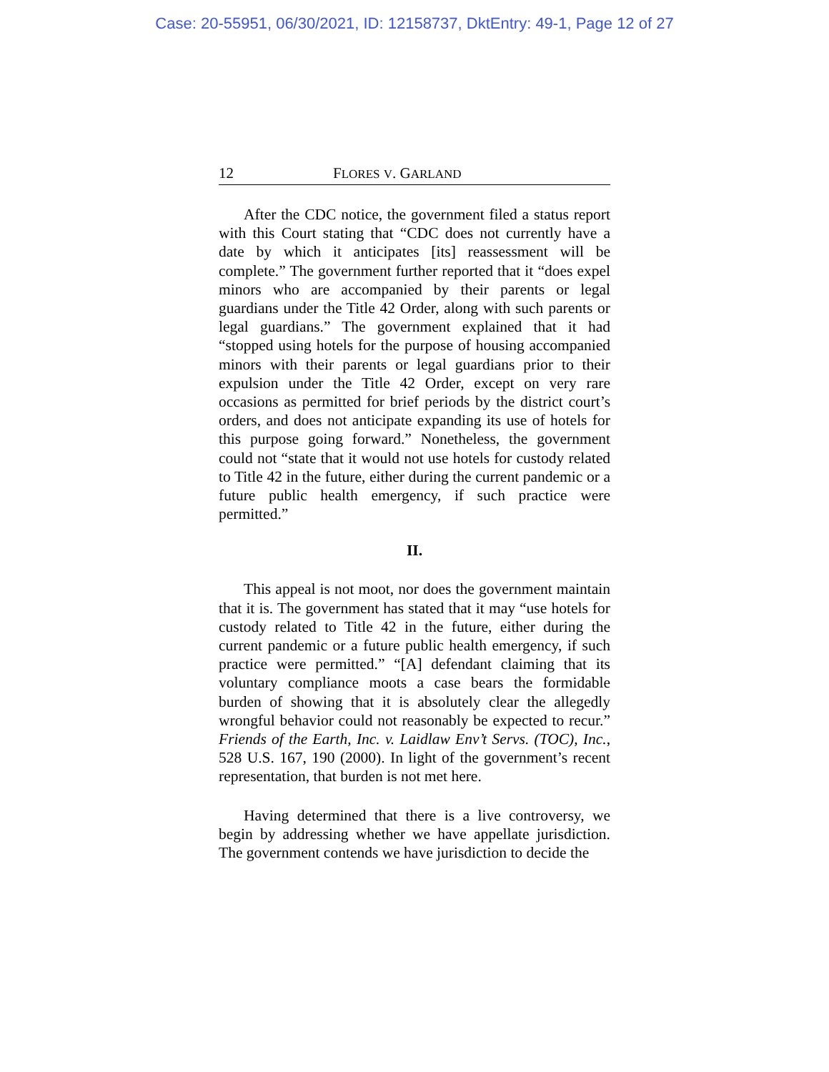Case: 20-55951, 06/30/2021, ID: 12158737, DktEntry: 49-1, Page 12 of 27
12 FLORES V. GARLAND
After the CDC notice, the government filed a status report with this Court stating that “CDC does not currently have a date by which it anticipates [its] reassessment will be complete.” The government further reported that it “does expel minors who are accompanied by their parents or legal guardians under the Title 42 Order, along with such parents or legal guardians.” The government explained that it had “stopped using hotels for the purpose of housing accompanied minors with their parents or legal guardians prior to their expulsion under the Title 42 Order, except on very rare occasions as permitted for brief periods by the district court’s orders, and does not anticipate expanding its use of hotels for this purpose going forward.” Nonetheless, the government could not “state that it would not use hotels for custody related to Title 42 in the future, either during the current pandemic or a future public health emergency, if such practice were permitted.”
II.
This appeal is not moot, nor does the government maintain that it is. The government has stated that it may “use hotels for custody related to Title 42 in the future, either during the current pandemic or a future public health emergency, if such practice were permitted.” “[A] defendant claiming that its voluntary compliance moots a case bears the formidable burden of showing that it is absolutely clear the allegedly wrongful behavior could not reasonably be expected to recur.” Friends of the Earth, Inc. v. Laidlaw Env’t Servs. (TOC), Inc., 528 U.S. 167, 190 (2000). In light of the government’s recent representation, that burden is not met here.
Having determined that there is a live controversy, we begin by addressing whether we have appellate jurisdiction. The government contends we have jurisdiction to decide the